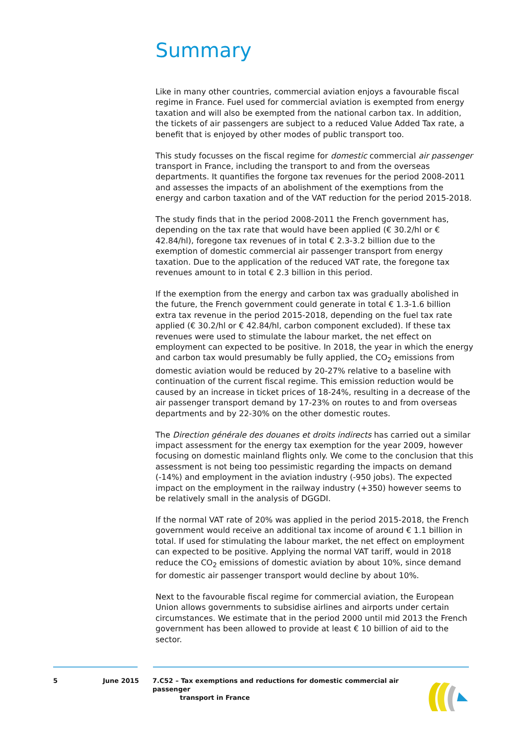Summary
Like in many other countries, commercial aviation enjoys a favourable fiscal regime in France. Fuel used for commercial aviation is exempted from energy taxation and will also be exempted from the national carbon tax. In addition, the tickets of air passengers are subject to a reduced Value Added Tax rate, a benefit that is enjoyed by other modes of public transport too.
This study focusses on the fiscal regime for domestic commercial air passenger transport in France, including the transport to and from the overseas departments. It quantifies the forgone tax revenues for the period 2008-2011 and assesses the impacts of an abolishment of the exemptions from the energy and carbon taxation and of the VAT reduction for the period 2015-2018.
The study finds that in the period 2008-2011 the French government has, depending on the tax rate that would have been applied (€ 30.2/hl or € 42.84/hl), foregone tax revenues of in total € 2.3-3.2 billion due to the exemption of domestic commercial air passenger transport from energy taxation. Due to the application of the reduced VAT rate, the foregone tax revenues amount to in total € 2.3 billion in this period.
If the exemption from the energy and carbon tax was gradually abolished in the future, the French government could generate in total € 1.3-1.6 billion extra tax revenue in the period 2015-2018, depending on the fuel tax rate applied (€ 30.2/hl or € 42.84/hl, carbon component excluded). If these tax revenues were used to stimulate the labour market, the net effect on employment can expected to be positive. In 2018, the year in which the energy and carbon tax would presumably be fully applied, the CO<sub>2</sub> emissions from domestic aviation would be reduced by 20-27% relative to a baseline with continuation of the current fiscal regime. This emission reduction would be caused by an increase in ticket prices of 18-24%, resulting in a decrease of the air passenger transport demand by 17-23% on routes to and from overseas departments and by 22-30% on the other domestic routes.
The Direction générale des douanes et droits indirects has carried out a similar impact assessment for the energy tax exemption for the year 2009, however focusing on domestic mainland flights only. We come to the conclusion that this assessment is not being too pessimistic regarding the impacts on demand (-14%) and employment in the aviation industry (-950 jobs). The expected impact on the employment in the railway industry (+350) however seems to be relatively small in the analysis of DGGDI.
If the normal VAT rate of 20% was applied in the period 2015-2018, the French government would receive an additional tax income of around € 1.1 billion in total. If used for stimulating the labour market, the net effect on employment can expected to be positive. Applying the normal VAT tariff, would in 2018 reduce the CO<sub>2</sub> emissions of domestic aviation by about 10%, since demand for domestic air passenger transport would decline by about 10%.
Next to the favourable fiscal regime for commercial aviation, the European Union allows governments to subsidise airlines and airports under certain circumstances. We estimate that in the period 2000 until mid 2013 the French government has been allowed to provide at least € 10 billion of aid to the sector.
5 June 2015 7.C52 – Tax exemptions and reductions for domestic commercial air passenger
transport in France